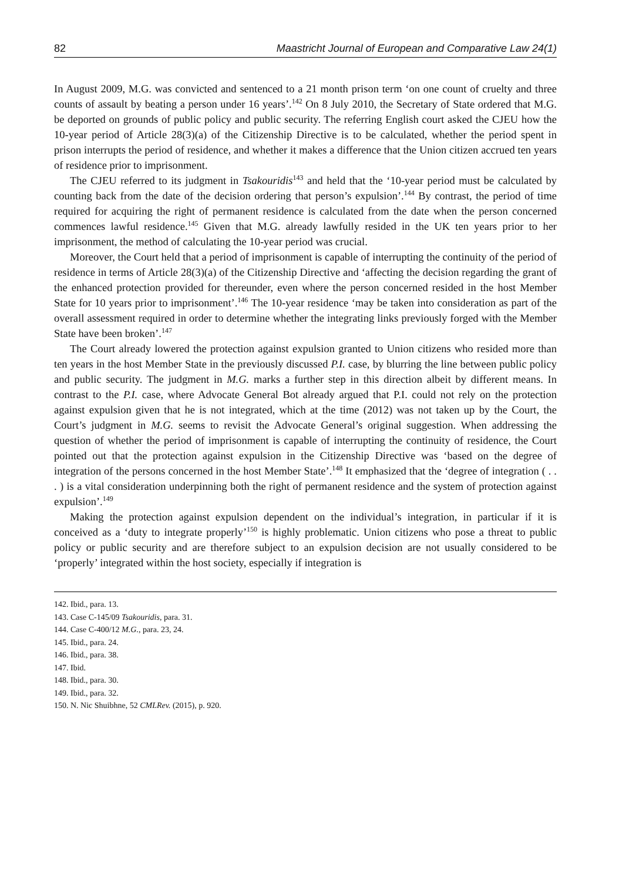82 Maastricht Journal of European and Comparative Law 24(1)
In August 2009, M.G. was convicted and sentenced to a 21 month prison term ‘on one count of cruelty and three counts of assault by beating a person under 16 years’.<sup>142</sup> On 8 July 2010, the Secretary of State ordered that M.G. be deported on grounds of public policy and public security. The referring English court asked the CJEU how the 10-year period of Article 28(3)(a) of the Citizenship Directive is to be calculated, whether the period spent in prison interrupts the period of residence, and whether it makes a difference that the Union citizen accrued ten years of residence prior to imprisonment.
The CJEU referred to its judgment in Tsakouridis<sup>143</sup> and held that the ‘10-year period must be calculated by counting back from the date of the decision ordering that person’s expulsion’.<sup>144</sup> By contrast, the period of time required for acquiring the right of permanent residence is calculated from the date when the person concerned commences lawful residence.<sup>145</sup> Given that M.G. already lawfully resided in the UK ten years prior to her imprisonment, the method of calculating the 10-year period was crucial.
Moreover, the Court held that a period of imprisonment is capable of interrupting the continuity of the period of residence in terms of Article 28(3)(a) of the Citizenship Directive and ‘affecting the decision regarding the grant of the enhanced protection provided for thereunder, even where the person concerned resided in the host Member State for 10 years prior to imprisonment’.<sup>146</sup> The 10-year residence ‘may be taken into consideration as part of the overall assessment required in order to determine whether the integrating links previously forged with the Member State have been broken’.<sup>147</sup>
The Court already lowered the protection against expulsion granted to Union citizens who resided more than ten years in the host Member State in the previously discussed P.I. case, by blurring the line between public policy and public security. The judgment in M.G. marks a further step in this direction albeit by different means. In contrast to the P.I. case, where Advocate General Bot already argued that P.I. could not rely on the protection against expulsion given that he is not integrated, which at the time (2012) was not taken up by the Court, the Court’s judgment in M.G. seems to revisit the Advocate General’s original suggestion. When addressing the question of whether the period of imprisonment is capable of interrupting the continuity of residence, the Court pointed out that the protection against expulsion in the Citizenship Directive was ‘based on the degree of integration of the persons concerned in the host Member State’.<sup>148</sup> It emphasized that the ‘degree of integration ( . . . ) is a vital consideration underpinning both the right of permanent residence and the system of protection against expulsion’.<sup>149</sup>
Making the protection against expulsion dependent on the individual’s integration, in particular if it is conceived as a ‘duty to integrate properly’<sup>150</sup> is highly problematic. Union citizens who pose a threat to public policy or public security and are therefore subject to an expulsion decision are not usually considered to be ‘properly’ integrated within the host society, especially if integration is
142. Ibid., para. 13.
143. Case C-145/09 Tsakouridis, para. 31.
144. Case C-400/12 M.G., para. 23, 24.
145. Ibid., para. 24.
146. Ibid., para. 38.
147. Ibid.
148. Ibid., para. 30.
149. Ibid., para. 32.
150. N. Nic Shuibhne, 52 CMLRev. (2015), p. 920.